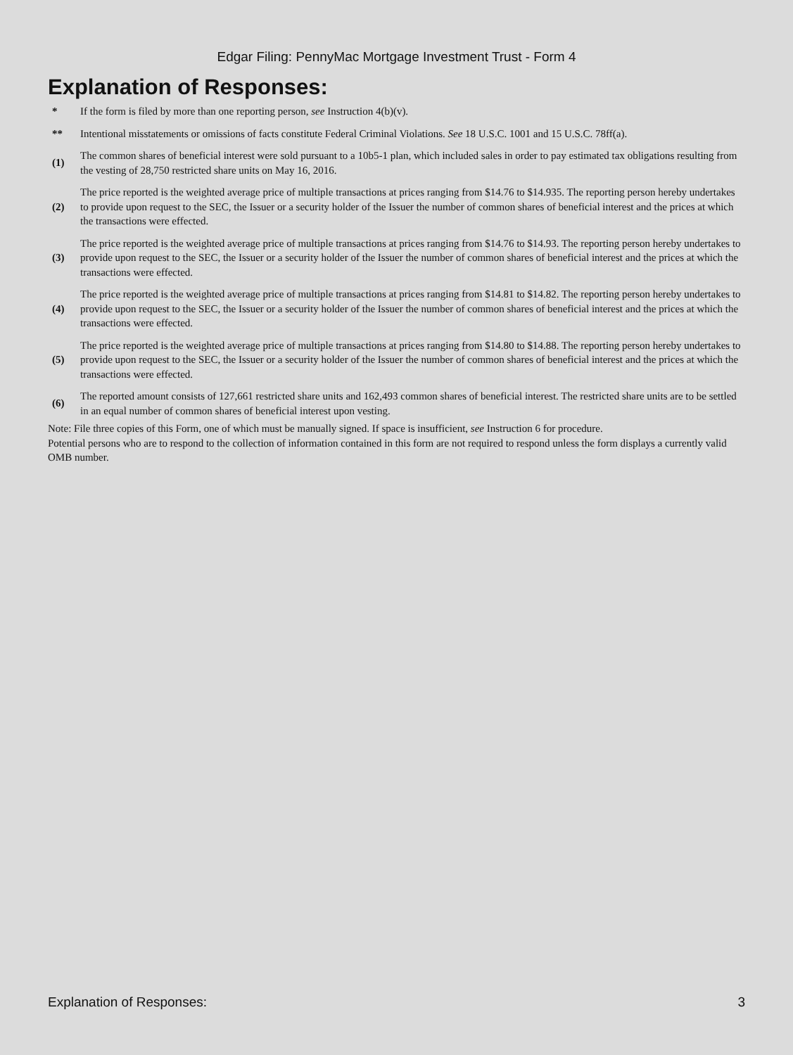Edgar Filing: PennyMac Mortgage Investment Trust - Form 4
Explanation of Responses:
| * | If the form is filed by more than one reporting person, see Instruction 4(b)(v). |
| ** | Intentional misstatements or omissions of facts constitute Federal Criminal Violations. See 18 U.S.C. 1001 and 15 U.S.C. 78ff(a). |
| (1) | The common shares of beneficial interest were sold pursuant to a 10b5-1 plan, which included sales in order to pay estimated tax obligations resulting from the vesting of 28,750 restricted share units on May 16, 2016. |
| (2) | The price reported is the weighted average price of multiple transactions at prices ranging from $14.76 to $14.935. The reporting person hereby undertakes to provide upon request to the SEC, the Issuer or a security holder of the Issuer the number of common shares of beneficial interest and the prices at which the transactions were effected. |
| (3) | The price reported is the weighted average price of multiple transactions at prices ranging from $14.76 to $14.93. The reporting person hereby undertakes to provide upon request to the SEC, the Issuer or a security holder of the Issuer the number of common shares of beneficial interest and the prices at which the transactions were effected. |
| (4) | The price reported is the weighted average price of multiple transactions at prices ranging from $14.81 to $14.82. The reporting person hereby undertakes to provide upon request to the SEC, the Issuer or a security holder of the Issuer the number of common shares of beneficial interest and the prices at which the transactions were effected. |
| (5) | The price reported is the weighted average price of multiple transactions at prices ranging from $14.80 to $14.88. The reporting person hereby undertakes to provide upon request to the SEC, the Issuer or a security holder of the Issuer the number of common shares of beneficial interest and the prices at which the transactions were effected. |
| (6) | The reported amount consists of 127,661 restricted share units and 162,493 common shares of beneficial interest. The restricted share units are to be settled in an equal number of common shares of beneficial interest upon vesting. |
Note: File three copies of this Form, one of which must be manually signed. If space is insufficient, see Instruction 6 for procedure.
Potential persons who are to respond to the collection of information contained in this form are not required to respond unless the form displays a currently valid OMB number.
Explanation of Responses: 3